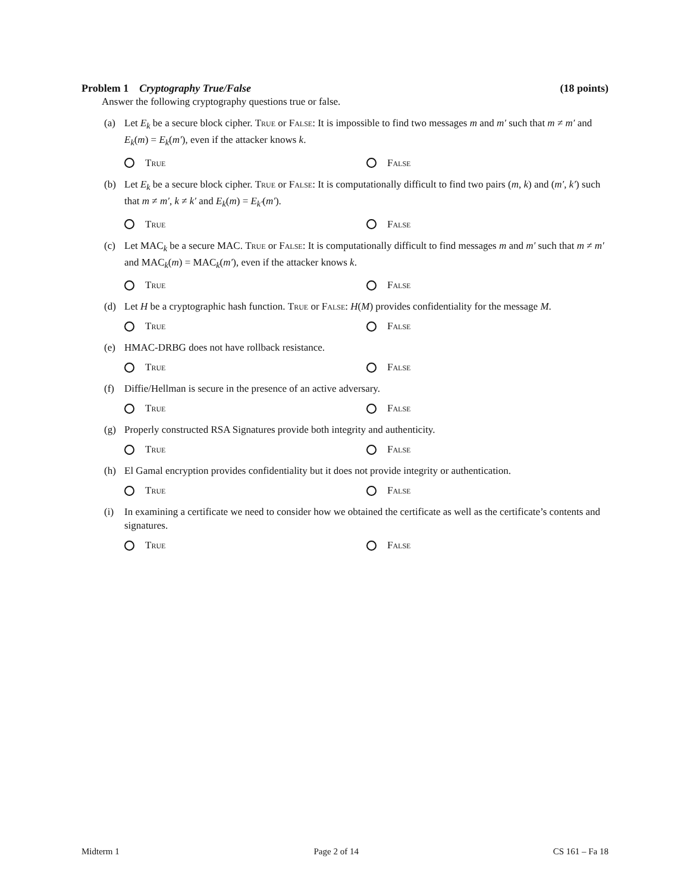Problem 1 Cryptography True/False (18 points)
Answer the following cryptography questions true or false.
(a) Let E<sub>k</sub> be a secure block cipher. True or False: It is impossible to find two messages m and m′ such that m ≠ m′ and E<sub>k</sub>(m) = E<sub>k</sub>(m′), even if the attacker knows k.
True False
(b) Let E<sub>k</sub> be a secure block cipher. True or False: It is computationally difficult to find two pairs (m, k) and (m′, k′) such that m ≠ m′, k ≠ k′ and E<sub>k</sub>(m) = E<sub>k′</sub>(m′).
True False
(c) Let MAC<sub>k</sub> be a secure MAC. True or False: It is computationally difficult to find messages m and m′ such that m ≠ m′ and MAC<sub>k</sub>(m) = MAC<sub>k</sub>(m′), even if the attacker knows k.
True False
(d) Let H be a cryptographic hash function. True or False: H(M) provides confidentiality for the message M.
True False
(e) HMAC-DRBG does not have rollback resistance.
True False
(f) Diffie/Hellman is secure in the presence of an active adversary.
True False
(g) Properly constructed RSA Signatures provide both integrity and authenticity.
True False
(h) El Gamal encryption provides confidentiality but it does not provide integrity or authentication.
True False
(i) In examining a certificate we need to consider how we obtained the certificate as well as the certificate’s contents and signatures.
True False
Midterm 1 Page 2 of 14 CS 161 – Fa 18